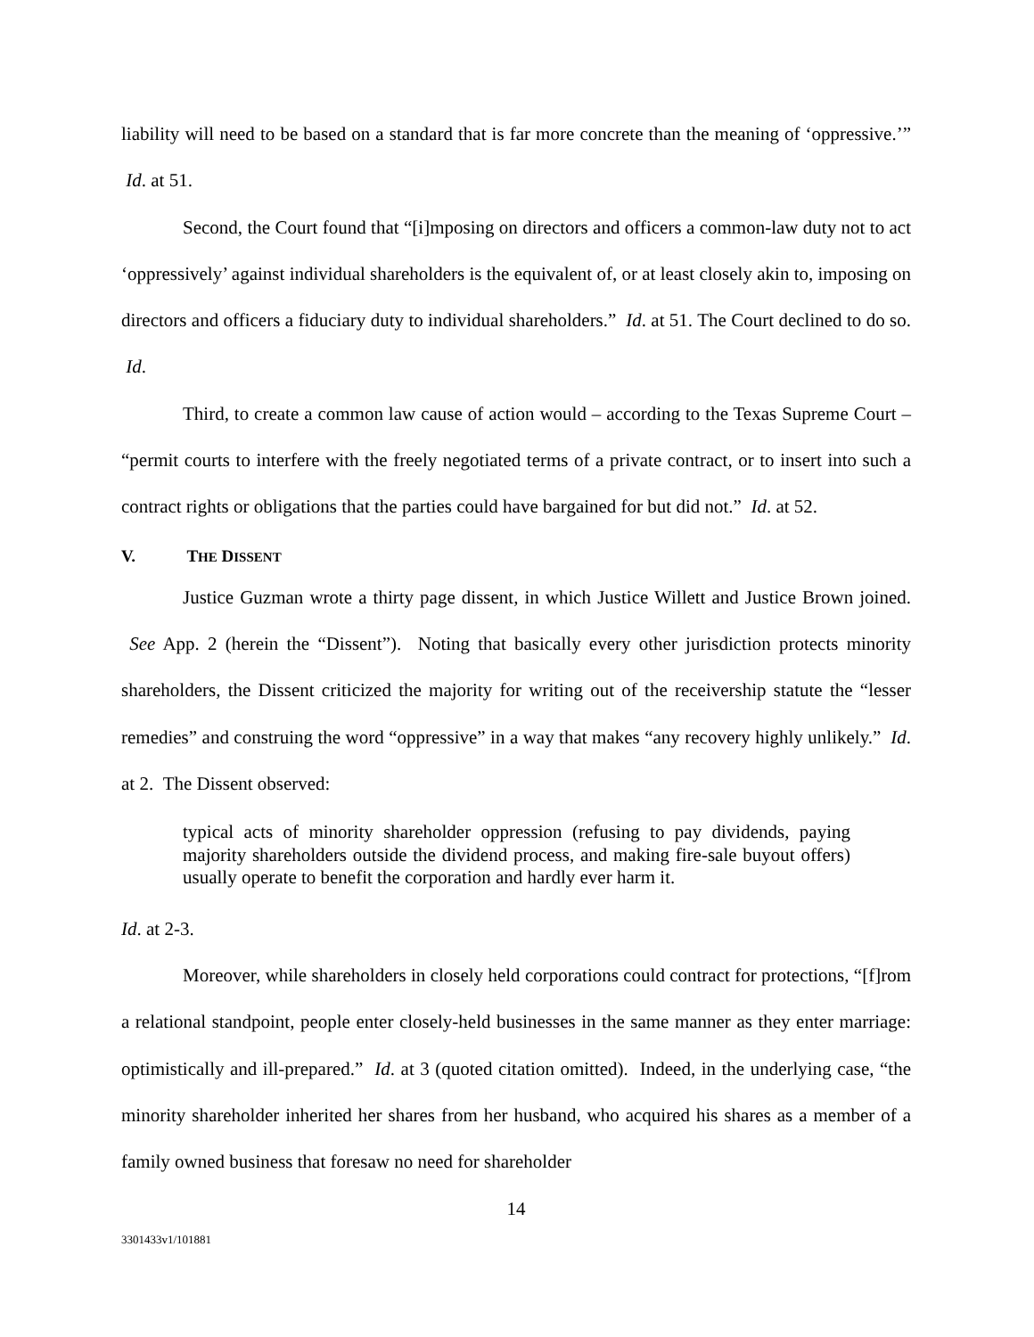liability will need to be based on a standard that is far more concrete than the meaning of ‘oppressive.’” Id. at 51.
Second, the Court found that “[i]mposing on directors and officers a common-law duty not to act ‘oppressively’ against individual shareholders is the equivalent of, or at least closely akin to, imposing on directors and officers a fiduciary duty to individual shareholders.” Id. at 51. The Court declined to do so. Id.
Third, to create a common law cause of action would – according to the Texas Supreme Court – “permit courts to interfere with the freely negotiated terms of a private contract, or to insert into such a contract rights or obligations that the parties could have bargained for but did not.” Id. at 52.
V. THE DISSENT
Justice Guzman wrote a thirty page dissent, in which Justice Willett and Justice Brown joined. See App. 2 (herein the “Dissent”). Noting that basically every other jurisdiction protects minority shareholders, the Dissent criticized the majority for writing out of the receivership statute the “lesser remedies” and construing the word “oppressive” in a way that makes “any recovery highly unlikely.” Id. at 2. The Dissent observed:
typical acts of minority shareholder oppression (refusing to pay dividends, paying majority shareholders outside the dividend process, and making fire-sale buyout offers) usually operate to benefit the corporation and hardly ever harm it.
Id. at 2-3.
Moreover, while shareholders in closely held corporations could contract for protections, “[f]rom a relational standpoint, people enter closely-held businesses in the same manner as they enter marriage: optimistically and ill-prepared.” Id. at 3 (quoted citation omitted). Indeed, in the underlying case, “the minority shareholder inherited her shares from her husband, who acquired his shares as a member of a family owned business that foresaw no need for shareholder
14
3301433v1/101881